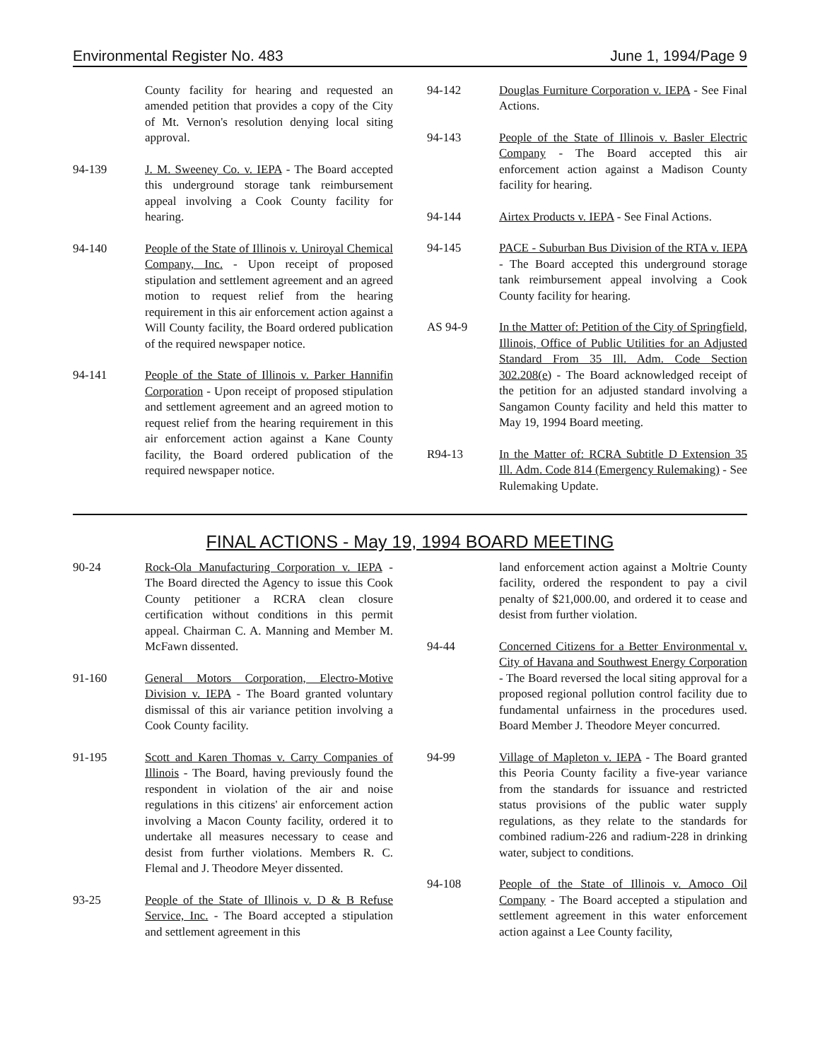Environmental Register No. 483 June 1, 1994/Page 9
County facility for hearing and requested an amended petition that provides a copy of the City of Mt. Vernon's resolution denying local siting approval.
94-139 J. M. Sweeney Co. v. IEPA - The Board accepted this underground storage tank reimbursement appeal involving a Cook County facility for hearing.
94-140 People of the State of Illinois v. Uniroyal Chemical Company, Inc. - Upon receipt of proposed stipulation and settlement agreement and an agreed motion to request relief from the hearing requirement in this air enforcement action against a Will County facility, the Board ordered publication of the required newspaper notice.
94-141 People of the State of Illinois v. Parker Hannifin Corporation - Upon receipt of proposed stipulation and settlement agreement and an agreed motion to request relief from the hearing requirement in this air enforcement action against a Kane County facility, the Board ordered publication of the required newspaper notice.
94-142 Douglas Furniture Corporation v. IEPA - See Final Actions.
94-143 People of the State of Illinois v. Basler Electric Company - The Board accepted this air enforcement action against a Madison County facility for hearing.
94-144 Airtex Products v. IEPA - See Final Actions.
94-145 PACE - Suburban Bus Division of the RTA v. IEPA - The Board accepted this underground storage tank reimbursement appeal involving a Cook County facility for hearing.
AS 94-9 In the Matter of: Petition of the City of Springfield, Illinois, Office of Public Utilities for an Adjusted Standard From 35 Ill. Adm. Code Section 302.208(e) - The Board acknowledged receipt of the petition for an adjusted standard involving a Sangamon County facility and held this matter to May 19, 1994 Board meeting.
R94-13 In the Matter of: RCRA Subtitle D Extension 35 Ill. Adm. Code 814 (Emergency Rulemaking) - See Rulemaking Update.
FINAL ACTIONS - May 19, 1994 BOARD MEETING
90-24 Rock-Ola Manufacturing Corporation v. IEPA - The Board directed the Agency to issue this Cook County petitioner a RCRA clean closure certification without conditions in this permit appeal. Chairman C. A. Manning and Member M. McFawn dissented.
91-160 General Motors Corporation, Electro-Motive Division v. IEPA - The Board granted voluntary dismissal of this air variance petition involving a Cook County facility.
91-195 Scott and Karen Thomas v. Carry Companies of Illinois - The Board, having previously found the respondent in violation of the air and noise regulations in this citizens' air enforcement action involving a Macon County facility, ordered it to undertake all measures necessary to cease and desist from further violations. Members R. C. Flemal and J. Theodore Meyer dissented.
93-25 People of the State of Illinois v. D & B Refuse Service, Inc. - The Board accepted a stipulation and settlement agreement in this
land enforcement action against a Moltrie County facility, ordered the respondent to pay a civil penalty of $21,000.00, and ordered it to cease and desist from further violation.
94-44 Concerned Citizens for a Better Environmental v. City of Havana and Southwest Energy Corporation - The Board reversed the local siting approval for a proposed regional pollution control facility due to fundamental unfairness in the procedures used. Board Member J. Theodore Meyer concurred.
94-99 Village of Mapleton v. IEPA - The Board granted this Peoria County facility a five-year variance from the standards for issuance and restricted status provisions of the public water supply regulations, as they relate to the standards for combined radium-226 and radium-228 in drinking water, subject to conditions.
94-108 People of the State of Illinois v. Amoco Oil Company - The Board accepted a stipulation and settlement agreement in this water enforcement action against a Lee County facility,